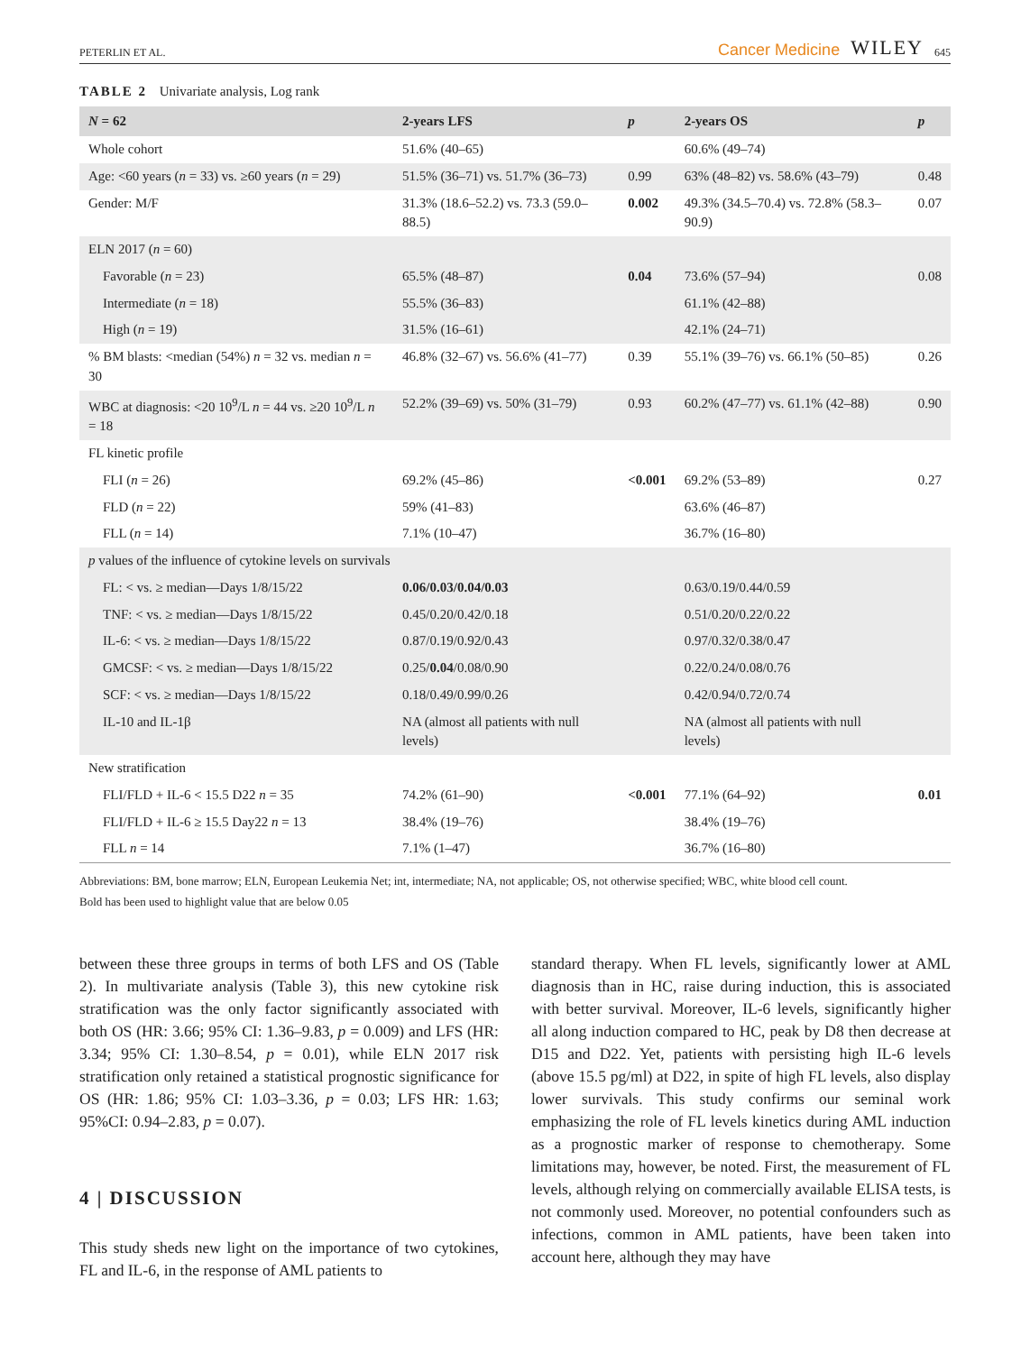PETERLIN ET AL.
Cancer Medicine WILEY 645
TABLE 2 Univariate analysis, Log rank
| N = 62 | 2-years LFS | p | 2-years OS | p |
| --- | --- | --- | --- | --- |
| Whole cohort | 51.6% (40–65) | | 60.6% (49–74) | |
| Age: <60 years ( n = 33) vs. ≥60 years ( n = 29) | 51.5% (36–71) vs. 51.7% (36–73) | 0.99 | 63% (48–82) vs. 58.6% (43–79) | 0.48 |
| Gender: M/F | 31.3% (18.6–52.2) vs. 73.3 (59.0–88.5) | 0.002 | 49.3% (34.5–70.4) vs. 72.8% (58.3–90.9) | 0.07 |
| ELN 2017 ( n = 60) | | | | |
| Favorable ( n = 23) | 65.5% (48–87) | 0.04 | 73.6% (57–94) | 0.08 |
| Intermediate ( n = 18) | 55.5% (36–83) | | 61.1% (42–88) | |
| High ( n = 19) | 31.5% (16–61) | | 42.1% (24–71) | |
| % BM blasts: <median (54%) n = 32 vs. median n = 30 | 46.8% (32–67) vs. 56.6% (41–77) | 0.39 | 55.1% (39–76) vs. 66.1% (50–85) | 0.26 |
| WBC at diagnosis: <20 10<sup>9</sup>/L n = 44 vs. ≥20 10<sup>9</sup>/L n = 18 | 52.2% (39–69) vs. 50% (31–79) | 0.93 | 60.2% (47–77) vs. 61.1% (42–88) | 0.90 |
| FL kinetic profile | | | | |
| FLI ( n = 26) | 69.2% (45–86) | <0.001 | 69.2% (53–89) | 0.27 |
| FLD ( n = 22) | 59% (41–83) | | 63.6% (46–87) | |
| FLL ( n = 14) | 7.1% (10–47) | | 36.7% (16–80) | |
| p values of the influence of cytokine levels on survivals | | | | |
| FL: < vs. ≥ median—Days 1/8/15/22 | 0.06/0.03/0.04/0.03 | | 0.63/0.19/0.44/0.59 | |
| TNF: < vs. ≥ median—Days 1/8/15/22 | 0.45/0.20/0.42/0.18 | | 0.51/0.20/0.22/0.22 | |
| IL-6: < vs. ≥ median—Days 1/8/15/22 | 0.87/0.19/0.92/0.43 | | 0.97/0.32/0.38/0.47 | |
| GMCSF: < vs. ≥ median—Days 1/8/15/22 | 0.25/ 0.04 /0.08/0.90 | | 0.22/0.24/0.08/0.76 | |
| SCF: < vs. ≥ median—Days 1/8/15/22 | 0.18/0.49/0.99/0.26 | | 0.42/0.94/0.72/0.74 | |
| IL-10 and IL-1β | NA (almost all patients with null levels) | | NA (almost all patients with null levels) | |
| New stratification | | | | |
| FLI/FLD + IL-6 < 15.5 D22 n = 35 | 74.2% (61–90) | <0.001 | 77.1% (64–92) | 0.01 |
| FLI/FLD + IL-6 ≥ 15.5 Day22 n = 13 | 38.4% (19–76) | | 38.4% (19–76) | |
| FLL n = 14 | 7.1% (1–47) | | 36.7% (16–80) | |
Abbreviations: BM, bone marrow; ELN, European Leukemia Net; int, intermediate; NA, not applicable; OS, not otherwise specified; WBC, white blood cell count.
Bold has been used to highlight value that are below 0.05
between these three groups in terms of both LFS and OS (Table 2). In multivariate analysis (Table 3), this new cytokine risk stratification was the only factor significantly associated with both OS (HR: 3.66; 95% CI: 1.36–9.83, p = 0.009) and LFS (HR: 3.34; 95% CI: 1.30–8.54, p = 0.01), while ELN 2017 risk stratification only retained a statistical prognostic significance for OS (HR: 1.86; 95% CI: 1.03–3.36, p = 0.03; LFS HR: 1.63; 95%CI: 0.94–2.83, p = 0.07).
4 | DISCUSSION
This study sheds new light on the importance of two cytokines, FL and IL-6, in the response of AML patients to
standard therapy. When FL levels, significantly lower at AML diagnosis than in HC, raise during induction, this is associated with better survival. Moreover, IL-6 levels, significantly higher all along induction compared to HC, peak by D8 then decrease at D15 and D22. Yet, patients with persisting high IL-6 levels (above 15.5 pg/ml) at D22, in spite of high FL levels, also display lower survivals. This study confirms our seminal work emphasizing the role of FL levels kinetics during AML induction as a prognostic marker of response to chemotherapy. Some limitations may, however, be noted. First, the measurement of FL levels, although relying on commercially available ELISA tests, is not commonly used. Moreover, no potential confounders such as infections, common in AML patients, have been taken into account here, although they may have